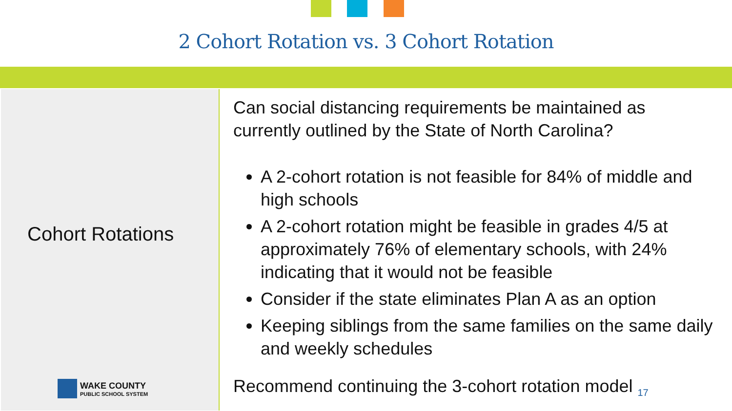2 Cohort Rotation vs. 3 Cohort Rotation
Cohort Rotations
WAKE COUNTY
PUBLIC SCHOOL SYSTEM
Can social distancing requirements be maintained as currently outlined by the State of North Carolina?
A 2-cohort rotation is not feasible for 84% of middle and high schools
A 2-cohort rotation might be feasible in grades 4/5 at approximately 76% of elementary schools, with 24% indicating that it would not be feasible
Consider if the state eliminates Plan A as an option
Keeping siblings from the same families on the same daily and weekly schedules
Recommend continuing the 3-cohort rotation model <sub>17</sub>